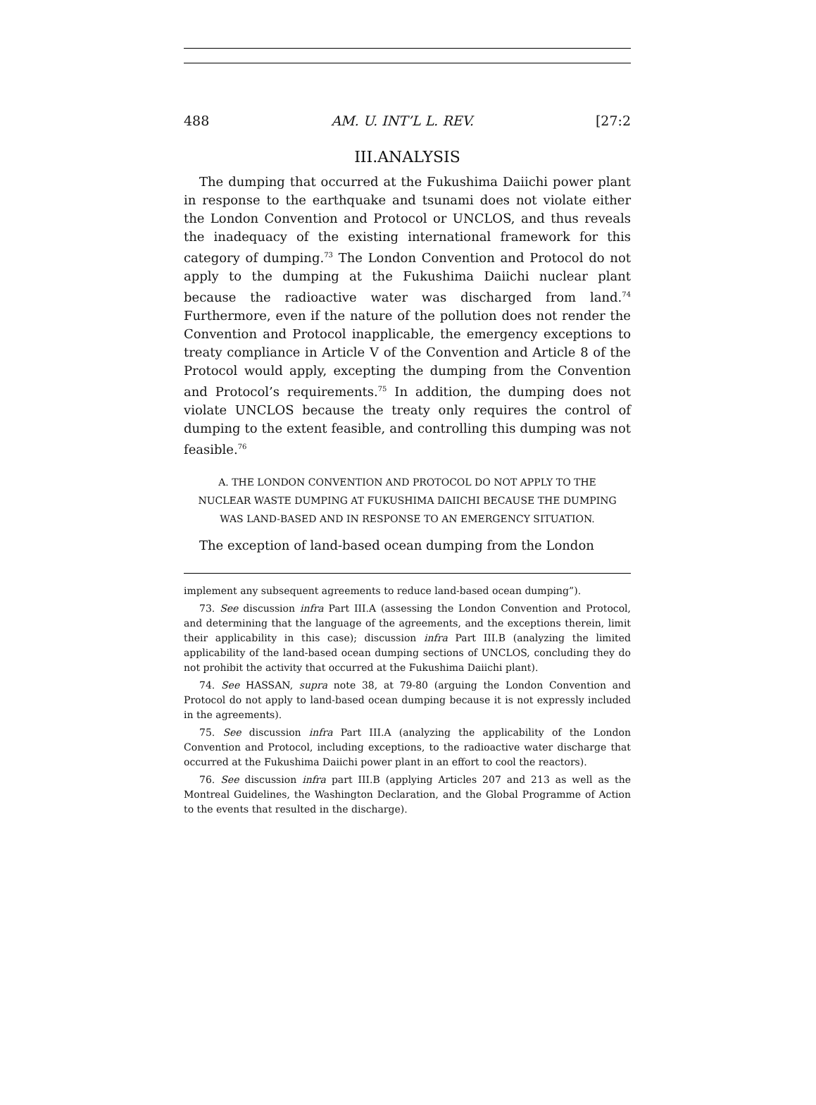488 AM. U. INT’L L. REV. [27:2
III.ANALYSIS
The dumping that occurred at the Fukushima Daiichi power plant in response to the earthquake and tsunami does not violate either the London Convention and Protocol or UNCLOS, and thus reveals the inadequacy of the existing international framework for this category of dumping.<sup>73</sup> The London Convention and Protocol do not apply to the dumping at the Fukushima Daiichi nuclear plant because the radioactive water was discharged from land.<sup>74</sup> Furthermore, even if the nature of the pollution does not render the Convention and Protocol inapplicable, the emergency exceptions to treaty compliance in Article V of the Convention and Article 8 of the Protocol would apply, excepting the dumping from the Convention and Protocol’s requirements.<sup>75</sup> In addition, the dumping does not violate UNCLOS because the treaty only requires the control of dumping to the extent feasible, and controlling this dumping was not feasible.<sup>76</sup>
A. THE LONDON CONVENTION AND PROTOCOL DO NOT APPLY TO THE NUCLEAR WASTE DUMPING AT FUKUSHIMA DAIICHI BECAUSE THE DUMPING WAS LAND-BASED AND IN RESPONSE TO AN EMERGENCY SITUATION.
The exception of land-based ocean dumping from the London
implement any subsequent agreements to reduce land-based ocean dumping”).
73. See discussion infra Part III.A (assessing the London Convention and Protocol, and determining that the language of the agreements, and the exceptions therein, limit their applicability in this case); discussion infra Part III.B (analyzing the limited applicability of the land-based ocean dumping sections of UNCLOS, concluding they do not prohibit the activity that occurred at the Fukushima Daiichi plant).
74. See HASSAN, supra note 38, at 79-80 (arguing the London Convention and Protocol do not apply to land-based ocean dumping because it is not expressly included in the agreements).
75. See discussion infra Part III.A (analyzing the applicability of the London Convention and Protocol, including exceptions, to the radioactive water discharge that occurred at the Fukushima Daiichi power plant in an effort to cool the reactors).
76. See discussion infra part III.B (applying Articles 207 and 213 as well as the Montreal Guidelines, the Washington Declaration, and the Global Programme of Action to the events that resulted in the discharge).